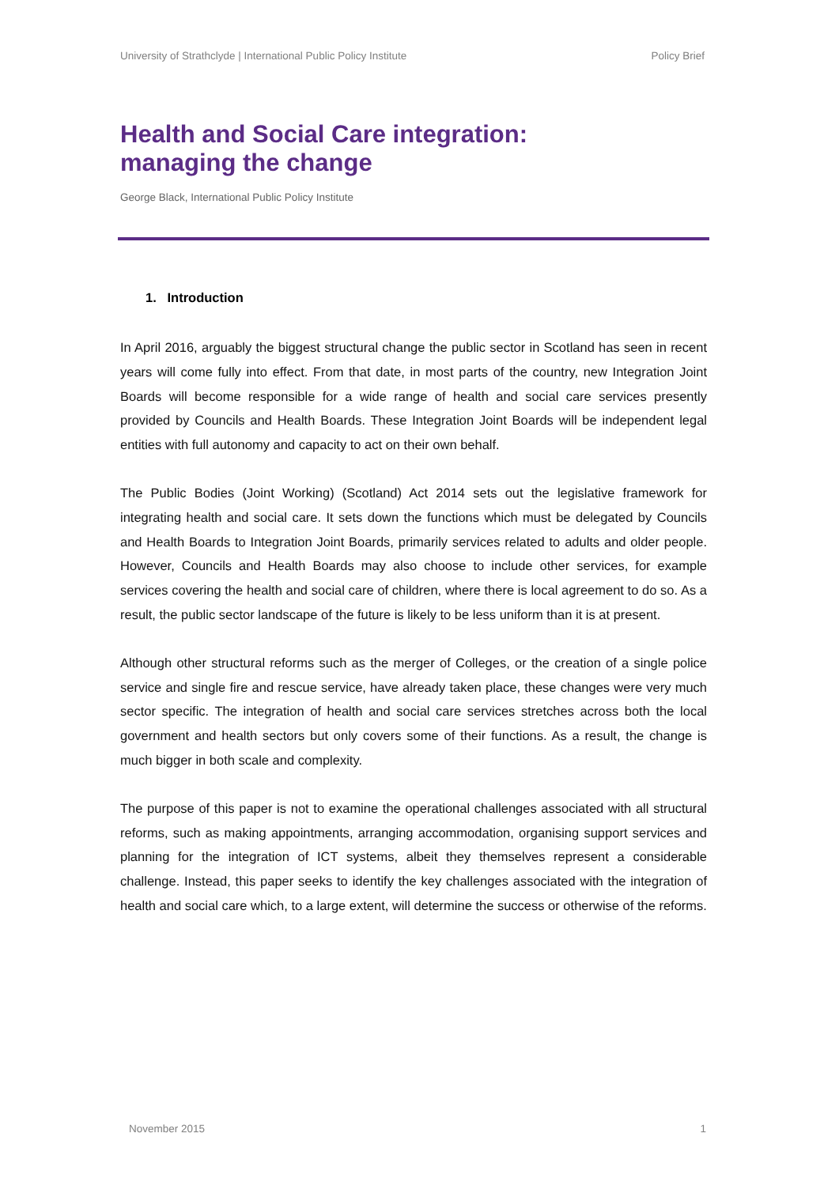University of Strathclyde | International Public Policy Institute Policy Brief
Health and Social Care integration:
managing the change
George Black, International Public Policy Institute
1. Introduction
In April 2016, arguably the biggest structural change the public sector in Scotland has seen in recent years will come fully into effect. From that date, in most parts of the country, new Integration Joint Boards will become responsible for a wide range of health and social care services presently provided by Councils and Health Boards. These Integration Joint Boards will be independent legal entities with full autonomy and capacity to act on their own behalf.
The Public Bodies (Joint Working) (Scotland) Act 2014 sets out the legislative framework for integrating health and social care. It sets down the functions which must be delegated by Councils and Health Boards to Integration Joint Boards, primarily services related to adults and older people. However, Councils and Health Boards may also choose to include other services, for example services covering the health and social care of children, where there is local agreement to do so. As a result, the public sector landscape of the future is likely to be less uniform than it is at present.
Although other structural reforms such as the merger of Colleges, or the creation of a single police service and single fire and rescue service, have already taken place, these changes were very much sector specific. The integration of health and social care services stretches across both the local government and health sectors but only covers some of their functions. As a result, the change is much bigger in both scale and complexity.
The purpose of this paper is not to examine the operational challenges associated with all structural reforms, such as making appointments, arranging accommodation, organising support services and planning for the integration of ICT systems, albeit they themselves represent a considerable challenge. Instead, this paper seeks to identify the key challenges associated with the integration of health and social care which, to a large extent, will determine the success or otherwise of the reforms.
November 2015 1